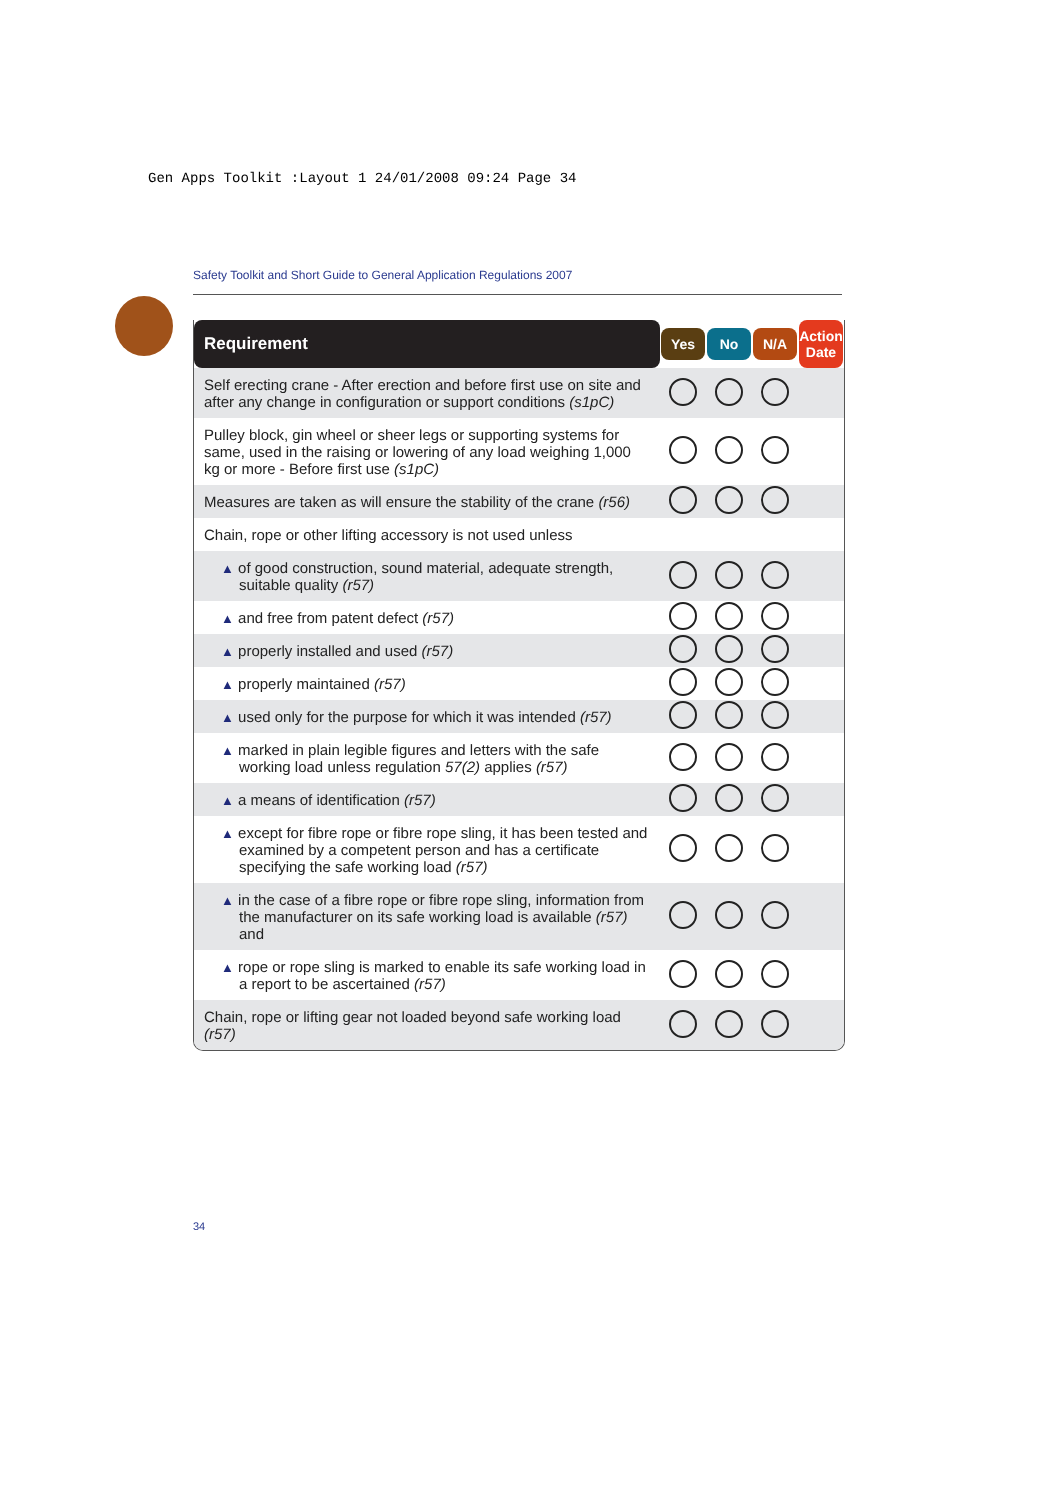Gen Apps Toolkit :Layout 1 24/01/2008 09:24 Page 34
Safety Toolkit and Short Guide to General Application Regulations 2007
| Requirement | Yes | No | N/A | Action Date |
| --- | --- | --- | --- | --- |
| Self erecting crane - After erection and before first use on site and after any change in configuration or support conditions (s1pC) | | | | |
| Pulley block, gin wheel or sheer legs or supporting systems for same, used in the raising or lowering of any load weighing 1,000 kg or more - Before first use (s1pC) | | | | |
| Measures are taken as will ensure the stability of the crane (r56) | | | | |
| Chain, rope or other lifting accessory is not used unless | | | | |
| ▲ of good construction, sound material, adequate strength, suitable quality (r57) | | | | |
| ▲ and free from patent defect (r57) | | | | |
| ▲ properly installed and used (r57) | | | | |
| ▲ properly maintained (r57) | | | | |
| ▲ used only for the purpose for which it was intended (r57) | | | | |
| ▲ marked in plain legible figures and letters with the safe working load unless regulation 57(2) applies (r57) | | | | |
| ▲ a means of identification (r57) | | | | |
| ▲ except for fibre rope or fibre rope sling, it has been tested and examined by a competent person and has a certificate specifying the safe working load (r57) | | | | |
| ▲ in the case of a fibre rope or fibre rope sling, information from the manufacturer on its safe working load is available (r57) and | | | | |
| ▲ rope or rope sling is marked to enable its safe working load in a report to be ascertained (r57) | | | | |
| Chain, rope or lifting gear not loaded beyond safe working load (r57) | | | | |
34